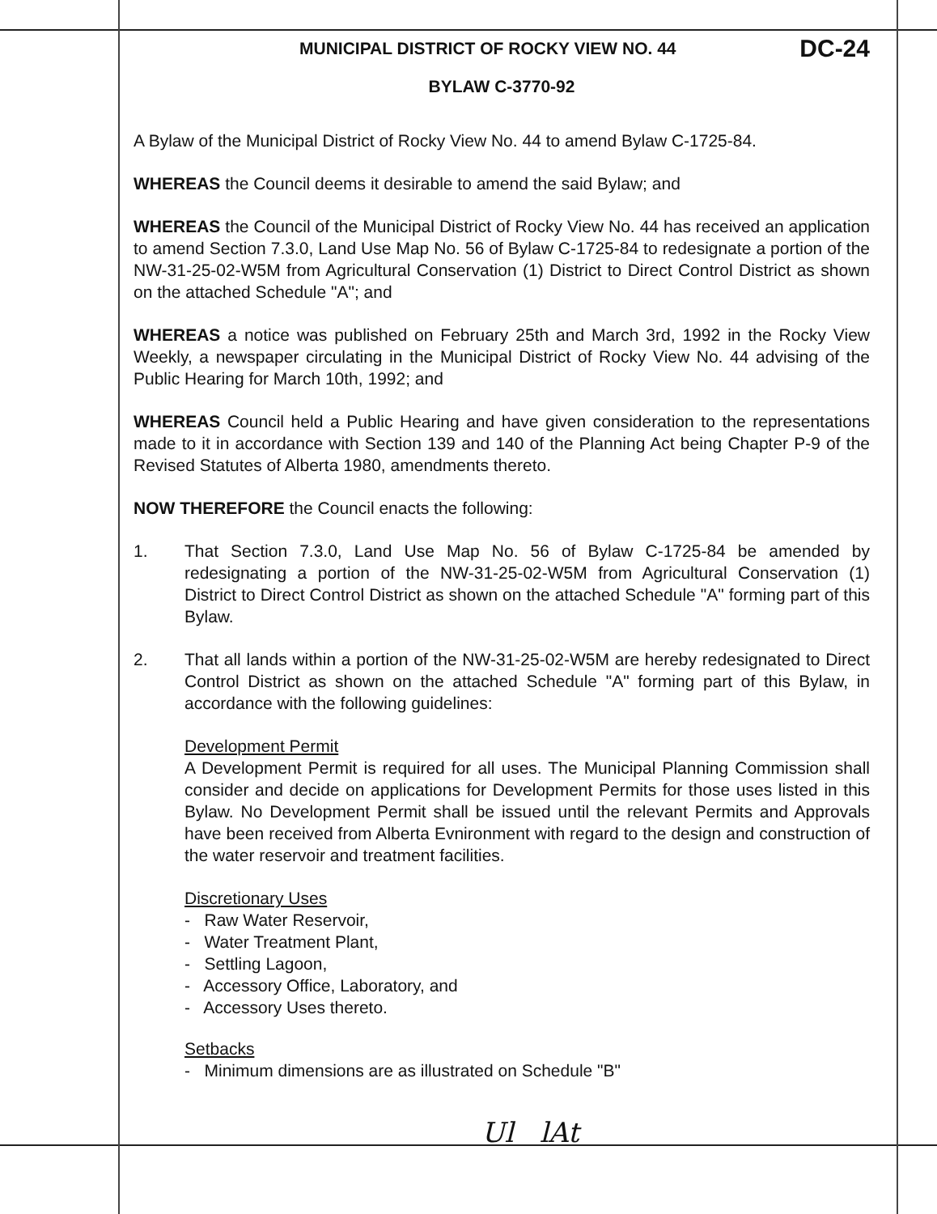MUNICIPAL DISTRICT OF ROCKY VIEW NO. 44 DC-24
BYLAW C-3770-92
A Bylaw of the Municipal District of Rocky View No. 44 to amend Bylaw C-1725-84.
WHEREAS the Council deems it desirable to amend the said Bylaw; and
WHEREAS the Council of the Municipal District of Rocky View No. 44 has received an application to amend Section 7.3.0, Land Use Map No. 56 of Bylaw C-1725-84 to redesignate a portion of the NW-31-25-02-W5M from Agricultural Conservation (1) District to Direct Control District as shown on the attached Schedule "A"; and
WHEREAS a notice was published on February 25th and March 3rd, 1992 in the Rocky View Weekly, a newspaper circulating in the Municipal District of Rocky View No. 44 advising of the Public Hearing for March 10th, 1992; and
WHEREAS Council held a Public Hearing and have given consideration to the representations made to it in accordance with Section 139 and 140 of the Planning Act being Chapter P-9 of the Revised Statutes of Alberta 1980, amendments thereto.
NOW THEREFORE the Council enacts the following:
1. That Section 7.3.0, Land Use Map No. 56 of Bylaw C-1725-84 be amended by redesignating a portion of the NW-31-25-02-W5M from Agricultural Conservation (1) District to Direct Control District as shown on the attached Schedule "A" forming part of this Bylaw.
2. That all lands within a portion of the NW-31-25-02-W5M are hereby redesignated to Direct Control District as shown on the attached Schedule "A" forming part of this Bylaw, in accordance with the following guidelines:
Development Permit
A Development Permit is required for all uses. The Municipal Planning Commission shall consider and decide on applications for Development Permits for those uses listed in this Bylaw. No Development Permit shall be issued until the relevant Permits and Approvals have been received from Alberta Evnironment with regard to the design and construction of the water reservoir and treatment facilities.
Discretionary Uses
- Raw Water Reservoir,
- Water Treatment Plant,
- Settling Lagoon,
- Accessory Office, Laboratory, and
- Accessory Uses thereto.
Setbacks
- Minimum dimensions are as illustrated on Schedule "B"
Ul lAt